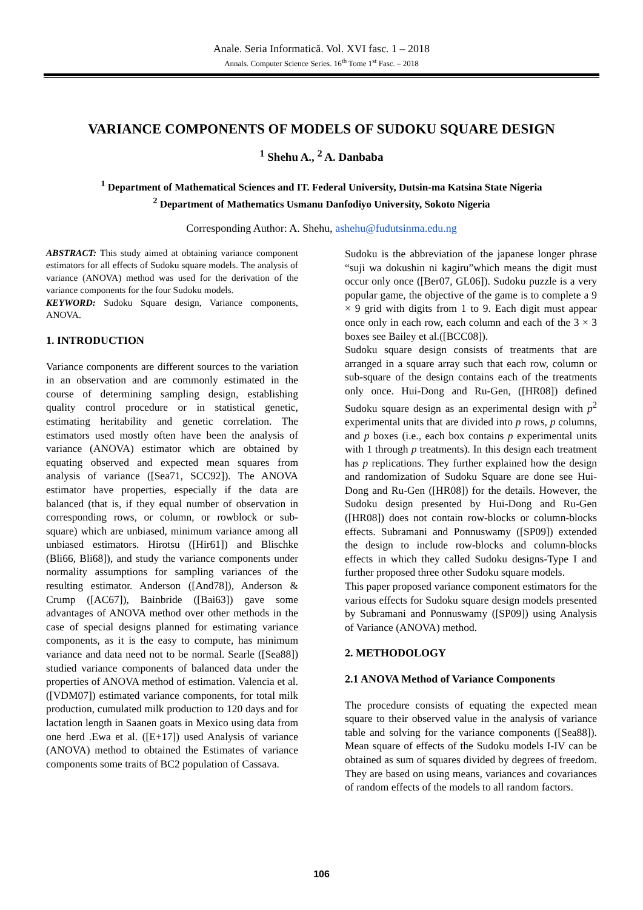Anale. Seria Informatică. Vol. XVI fasc. 1 – 2018
Annals. Computer Science Series. 16<sup>th</sup> Tome 1<sup>st</sup> Fasc. – 2018
VARIANCE COMPONENTS OF MODELS OF SUDOKU SQUARE DESIGN
<sup>1</sup> Shehu A., <sup>2</sup> A. Danbaba
<sup>1</sup> Department of Mathematical Sciences and IT. Federal University, Dutsin-ma Katsina State Nigeria
<sup>2</sup> Department of Mathematics Usmanu Danfodiyo University, Sokoto Nigeria
Corresponding Author: A. Shehu, ashehu@fudutsinma.edu.ng
ABSTRACT: This study aimed at obtaining variance component estimators for all effects of Sudoku square models. The analysis of variance (ANOVA) method was used for the derivation of the variance components for the four Sudoku models.
KEYWORD: Sudoku Square design, Variance components, ANOVA.
1. INTRODUCTION
Variance components are different sources to the variation in an observation and are commonly estimated in the course of determining sampling design, establishing quality control procedure or in statistical genetic, estimating heritability and genetic correlation. The estimators used mostly often have been the analysis of variance (ANOVA) estimator which are obtained by equating observed and expected mean squares from analysis of variance ([Sea71, SCC92]). The ANOVA estimator have properties, especially if the data are balanced (that is, if they equal number of observation in corresponding rows, or column, or rowblock or sub-square) which are unbiased, minimum variance among all unbiased estimators. Hirotsu ([Hir61]) and Blischke (Bli66, Bli68]), and study the variance components under normality assumptions for sampling variances of the resulting estimator. Anderson ([And78]), Anderson & Crump ([AC67]), Bainbride ([Bai63]) gave some advantages of ANOVA method over other methods in the case of special designs planned for estimating variance components, as it is the easy to compute, has minimum variance and data need not to be normal. Searle ([Sea88]) studied variance components of balanced data under the properties of ANOVA method of estimation. Valencia et al. ([VDM07]) estimated variance components, for total milk production, cumulated milk production to 120 days and for lactation length in Saanen goats in Mexico using data from one herd .Ewa et al. ([E+17]) used Analysis of variance (ANOVA) method to obtained the Estimates of variance components some traits of BC2 population of Cassava.
Sudoku is the abbreviation of the japanese longer phrase “suji wa dokushin ni kagiru”which means the digit must occur only once ([Ber07, GL06]). Sudoku puzzle is a very popular game, the objective of the game is to complete a 9 × 9 grid with digits from 1 to 9. Each digit must appear once only in each row, each column and each of the 3 × 3 boxes see Bailey et al.([BCC08]).
Sudoku square design consists of treatments that are arranged in a square array such that each row, column or sub-square of the design contains each of the treatments only once. Hui-Dong and Ru-Gen, ([HR08]) defined Sudoku square design as an experimental design with p<sup>2</sup> experimental units that are divided into p rows, p columns, and p boxes (i.e., each box contains p experimental units with 1 through p treatments). In this design each treatment has p replications. They further explained how the design and randomization of Sudoku Square are done see Hui-Dong and Ru-Gen ([HR08]) for the details. However, the Sudoku design presented by Hui-Dong and Ru-Gen ([HR08]) does not contain row-blocks or column-blocks effects. Subramani and Ponnuswamy ([SP09]) extended the design to include row-blocks and column-blocks effects in which they called Sudoku designs-Type I and further proposed three other Sudoku square models.
This paper proposed variance component estimators for the various effects for Sudoku square design models presented by Subramani and Ponnuswamy ([SP09]) using Analysis of Variance (ANOVA) method.
2. METHODOLOGY
2.1 ANOVA Method of Variance Components
The procedure consists of equating the expected mean square to their observed value in the analysis of variance table and solving for the variance components ([Sea88]). Mean square of effects of the Sudoku models I-IV can be obtained as sum of squares divided by degrees of freedom. They are based on using means, variances and covariances of random effects of the models to all random factors.
106